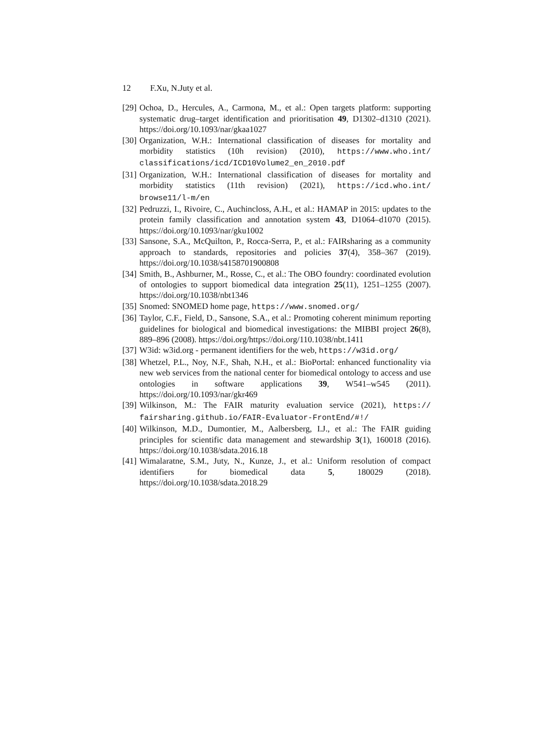12 F.Xu, N.Juty et al.
[29]
Ochoa, D., Hercules, A., Carmona, M., et al.: Open targets platform: supporting systematic drug–target identification and prioritisation 49, D1302–d1310 (2021). https://doi.org/10.1093/nar/gkaa1027
[30]
Organization, W.H.: International classification of diseases for mortality and morbidity statistics (10h revision) (2010), https://www.who.int/ classifications/icd/ICD10Volume2_en_2010.pdf
[31]
Organization, W.H.: International classification of diseases for mortality and morbidity statistics (11th revision) (2021), https://icd.who.int/ browse11/l-m/en
[32]
Pedruzzi, I., Rivoire, C., Auchincloss, A.H., et al.: HAMAP in 2015: updates to the protein family classification and annotation system 43, D1064–d1070 (2015). https://doi.org/10.1093/nar/gku1002
[33]
Sansone, S.A., McQuilton, P., Rocca-Serra, P., et al.: FAIRsharing as a community approach to standards, repositories and policies 37(4), 358–367 (2019). https://doi.org/10.1038/s4158701900808
[34]
Smith, B., Ashburner, M., Rosse, C., et al.: The OBO foundry: coordinated evolution of ontologies to support biomedical data integration 25(11), 1251–1255 (2007). https://doi.org/10.1038/nbt1346
[35]
Snomed: SNOMED home page, https://www.snomed.org/
[36]
Taylor, C.F., Field, D., Sansone, S.A., et al.: Promoting coherent minimum reporting guidelines for biological and biomedical investigations: the MIBBI project 26(8), 889–896 (2008). https://doi.org/https://doi.org/110.1038/nbt.1411
[37]
W3id: w3id.org - permanent identifiers for the web, https://w3id.org/
[38]
Whetzel, P.L., Noy, N.F., Shah, N.H., et al.: BioPortal: enhanced functionality via new web services from the national center for biomedical ontology to access and use ontologies in software applications 39, W541–w545 (2011). https://doi.org/10.1093/nar/gkr469
[39]
Wilkinson, M.: The FAIR maturity evaluation service (2021), https:// fairsharing.github.io/FAIR-Evaluator-FrontEnd/#!/
[40]
Wilkinson, M.D., Dumontier, M., Aalbersberg, I.J., et al.: The FAIR guiding principles for scientific data management and stewardship 3(1), 160018 (2016). https://doi.org/10.1038/sdata.2016.18
[41]
Wimalaratne, S.M., Juty, N., Kunze, J., et al.: Uniform resolution of compact identifiers for biomedical data 5, 180029 (2018). https://doi.org/10.1038/sdata.2018.29